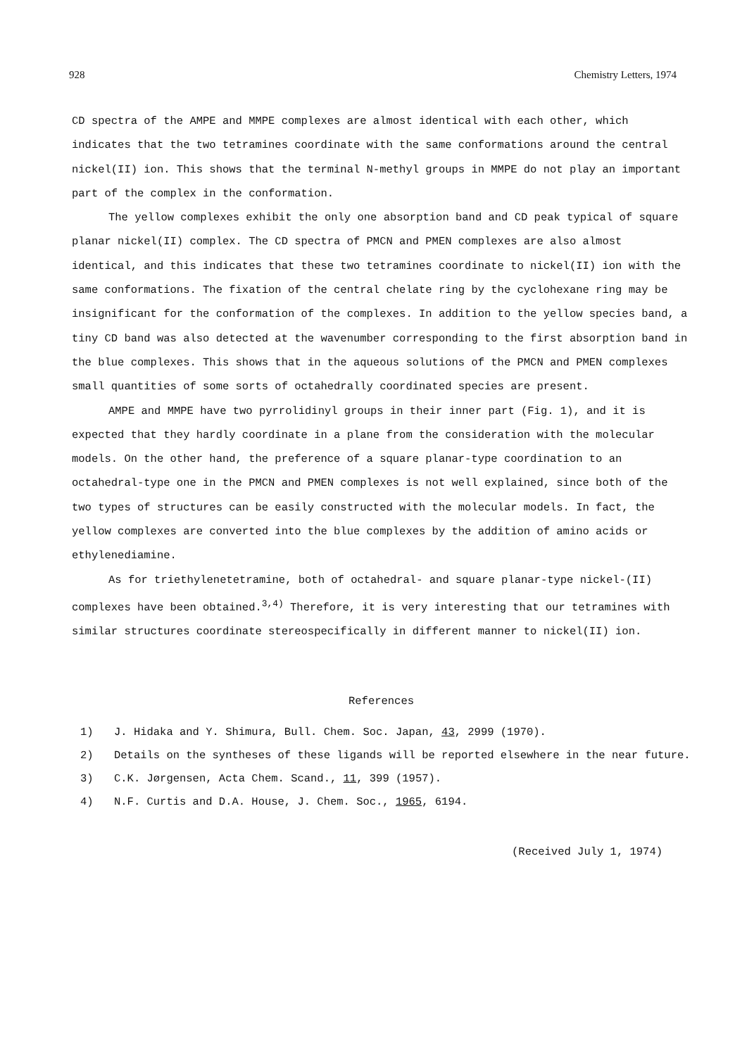928 Chemistry Letters, 1974
CD spectra of the AMPE and MMPE complexes are almost identical with each other, which indicates that the two tetramines coordinate with the same conformations around the central nickel(II) ion. This shows that the terminal N-methyl groups in MMPE do not play an important part of the complex in the conformation.
The yellow complexes exhibit the only one absorption band and CD peak typical of square planar nickel(II) complex. The CD spectra of PMCN and PMEN complexes are also almost identical, and this indicates that these two tetramines coordinate to nickel(II) ion with the same conformations. The fixation of the central chelate ring by the cyclohexane ring may be insignificant for the conformation of the complexes. In addition to the yellow species band, a tiny CD band was also detected at the wavenumber corresponding to the first absorption band in the blue complexes. This shows that in the aqueous solutions of the PMCN and PMEN complexes small quantities of some sorts of octahedrally coordinated species are present.
AMPE and MMPE have two pyrrolidinyl groups in their inner part (Fig. 1), and it is expected that they hardly coordinate in a plane from the consideration with the molecular models. On the other hand, the preference of a square planar-type coordination to an octahedral-type one in the PMCN and PMEN complexes is not well explained, since both of the two types of structures can be easily constructed with the molecular models. In fact, the yellow complexes are converted into the blue complexes by the addition of amino acids or ethylenediamine.
As for triethylenetetramine, both of octahedral- and square planar-type nickel-(II) complexes have been obtained.<sup>3,4)</sup> Therefore, it is very interesting that our tetramines with similar structures coordinate stereospecifically in different manner to nickel(II) ion.
References
1) J. Hidaka and Y. Shimura, Bull. Chem. Soc. Japan, 43, 2999 (1970).
2) Details on the syntheses of these ligands will be reported elsewhere in the near future.
3) C.K. Jørgensen, Acta Chem. Scand., 11, 399 (1957).
4) N.F. Curtis and D.A. House, J. Chem. Soc., 1965, 6194.
(Received July 1, 1974)